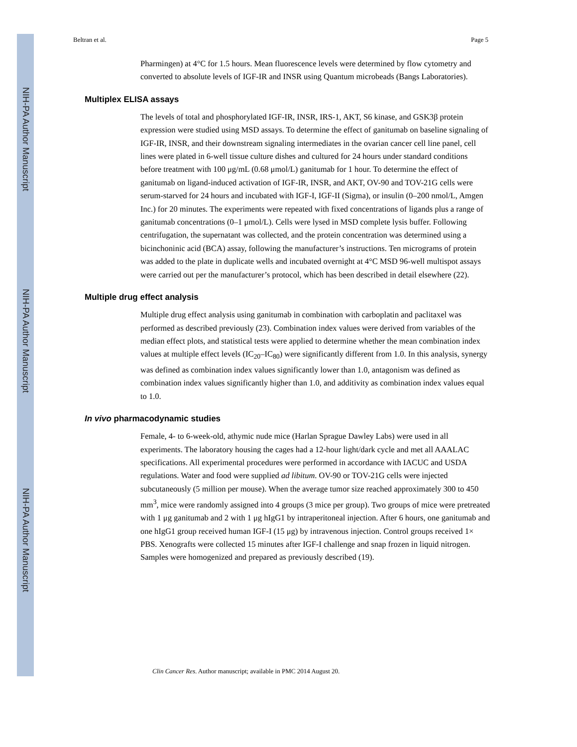NIH-PA Author Manuscript
NIH-PA Author Manuscript
NIH-PA Author Manuscript
Beltran et al. Page 5
Pharmingen) at 4°C for 1.5 hours. Mean fluorescence levels were determined by flow cytometry and converted to absolute levels of IGF-IR and INSR using Quantum microbeads (Bangs Laboratories).
Multiplex ELISA assays
The levels of total and phosphorylated IGF-IR, INSR, IRS-1, AKT, S6 kinase, and GSK3β protein expression were studied using MSD assays. To determine the effect of ganitumab on baseline signaling of IGF-IR, INSR, and their downstream signaling intermediates in the ovarian cancer cell line panel, cell lines were plated in 6-well tissue culture dishes and cultured for 24 hours under standard conditions before treatment with 100 μg/mL (0.68 μmol/L) ganitumab for 1 hour. To determine the effect of ganitumab on ligand-induced activation of IGF-IR, INSR, and AKT, OV-90 and TOV-21G cells were serum-starved for 24 hours and incubated with IGF-I, IGF-II (Sigma), or insulin (0–200 nmol/L, Amgen Inc.) for 20 minutes. The experiments were repeated with fixed concentrations of ligands plus a range of ganitumab concentrations (0–1 μmol/L). Cells were lysed in MSD complete lysis buffer. Following centrifugation, the supernatant was collected, and the protein concentration was determined using a bicinchoninic acid (BCA) assay, following the manufacturer’s instructions. Ten micrograms of protein was added to the plate in duplicate wells and incubated overnight at 4°C MSD 96-well multispot assays were carried out per the manufacturer’s protocol, which has been described in detail elsewhere (22).
Multiple drug effect analysis
Multiple drug effect analysis using ganitumab in combination with carboplatin and paclitaxel was performed as described previously (23). Combination index values were derived from variables of the median effect plots, and statistical tests were applied to determine whether the mean combination index values at multiple effect levels (IC<sub>20</sub>–IC<sub>80</sub>) were significantly different from 1.0. In this analysis, synergy was defined as combination index values significantly lower than 1.0, antagonism was defined as combination index values significantly higher than 1.0, and additivity as combination index values equal to 1.0.
In vivo pharmacodynamic studies
Female, 4- to 6-week-old, athymic nude mice (Harlan Sprague Dawley Labs) were used in all experiments. The laboratory housing the cages had a 12-hour light/dark cycle and met all AAALAC specifications. All experimental procedures were performed in accordance with IACUC and USDA regulations. Water and food were supplied ad libitum. OV-90 or TOV-21G cells were injected subcutaneously (5 million per mouse). When the average tumor size reached approximately 300 to 450 mm<sup>3</sup>, mice were randomly assigned into 4 groups (3 mice per group). Two groups of mice were pretreated with 1 μg ganitumab and 2 with 1 μg hIgG1 by intraperitoneal injection. After 6 hours, one ganitumab and one hIgG1 group received human IGF-I (15 μg) by intravenous injection. Control groups received 1× PBS. Xenografts were collected 15 minutes after IGF-I challenge and snap frozen in liquid nitrogen. Samples were homogenized and prepared as previously described (19).
Clin Cancer Res. Author manuscript; available in PMC 2014 August 20.